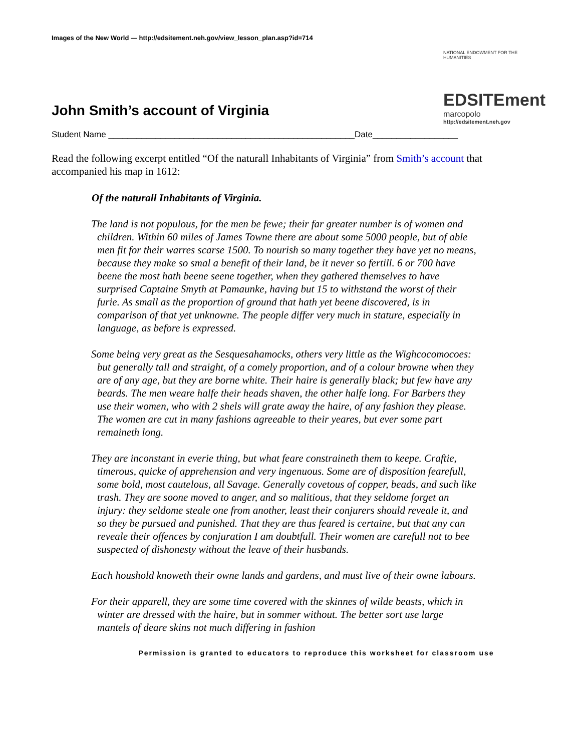Images of the New World — http://edsitement.neh.gov/view_lesson_plan.asp?id=714
NATIONAL ENDOWMENT FOR THE HUMANITIES
EDSITEment
marcopolo
http://edsitement.neh.gov
John Smith’s account of Virginia
Student Name ____________________________________________________Date__________________
Read the following excerpt entitled “Of the naturall Inhabitants of Virginia” from Smith’s account that accompanied his map in 1612:
Of the naturall Inhabitants of Virginia.
The land is not populous, for the men be fewe; their far greater number is of women and children. Within 60 miles of James Towne there are about some 5000 people, but of able men fit for their warres scarse 1500. To nourish so many together they have yet no means, because they make so smal a benefit of their land, be it never so fertill. 6 or 700 have beene the most hath beene seene together, when they gathered themselves to have surprised Captaine Smyth at Pamaunke, having but 15 to withstand the worst of their furie. As small as the proportion of ground that hath yet beene discovered, is in comparison of that yet unknowne. The people differ very much in stature, especially in language, as before is expressed.
Some being very great as the Sesquesahamocks, others very little as the Wighcocomocoes: but generally tall and straight, of a comely proportion, and of a colour browne when they are of any age, but they are borne white. Their haire is generally black; but few have any beards. The men weare halfe their heads shaven, the other halfe long. For Barbers they use their women, who with 2 shels will grate away the haire, of any fashion they please. The women are cut in many fashions agreeable to their yeares, but ever some part remaineth long.
They are inconstant in everie thing, but what feare constraineth them to keepe. Craftie, timerous, quicke of apprehension and very ingenuous. Some are of disposition fearefull, some bold, most cautelous, all Savage. Generally covetous of copper, beads, and such like trash. They are soone moved to anger, and so malitious, that they seldome forget an injury: they seldome steale one from another, least their conjurers should reveale it, and so they be pursued and punished. That they are thus feared is certaine, but that any can reveale their offences by conjuration I am doubtfull. Their women are carefull not to bee suspected of dishonesty without the leave of their husbands.
Each houshold knoweth their owne lands and gardens, and must live of their owne labours.
For their apparell, they are some time covered with the skinnes of wilde beasts, which in winter are dressed with the haire, but in sommer without. The better sort use large mantels of deare skins not much differing in fashion
Permission is granted to educators to reproduce this worksheet for classroom use